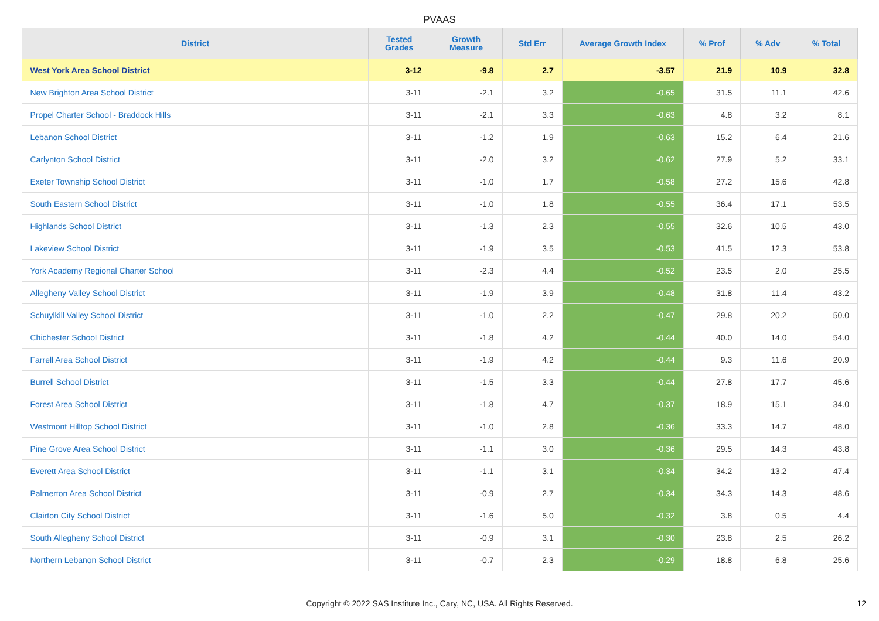PVAAS
| District | Tested Grades | Growth Measure | Std Err | Average Growth Index | % Prof | % Adv | % Total |
| --- | --- | --- | --- | --- | --- | --- | --- |
| West York Area School District | 3-12 | -9.8 | 2.7 | -3.57 | 21.9 | 10.9 | 32.8 |
| New Brighton Area School District | 3-11 | -2.1 | 3.2 | -0.65 | 31.5 | 11.1 | 42.6 |
| Propel Charter School - Braddock Hills | 3-11 | -2.1 | 3.3 | -0.63 | 4.8 | 3.2 | 8.1 |
| Lebanon School District | 3-11 | -1.2 | 1.9 | -0.63 | 15.2 | 6.4 | 21.6 |
| Carlynton School District | 3-11 | -2.0 | 3.2 | -0.62 | 27.9 | 5.2 | 33.1 |
| Exeter Township School District | 3-11 | -1.0 | 1.7 | -0.58 | 27.2 | 15.6 | 42.8 |
| South Eastern School District | 3-11 | -1.0 | 1.8 | -0.55 | 36.4 | 17.1 | 53.5 |
| Highlands School District | 3-11 | -1.3 | 2.3 | -0.55 | 32.6 | 10.5 | 43.0 |
| Lakeview School District | 3-11 | -1.9 | 3.5 | -0.53 | 41.5 | 12.3 | 53.8 |
| York Academy Regional Charter School | 3-11 | -2.3 | 4.4 | -0.52 | 23.5 | 2.0 | 25.5 |
| Allegheny Valley School District | 3-11 | -1.9 | 3.9 | -0.48 | 31.8 | 11.4 | 43.2 |
| Schuylkill Valley School District | 3-11 | -1.0 | 2.2 | -0.47 | 29.8 | 20.2 | 50.0 |
| Chichester School District | 3-11 | -1.8 | 4.2 | -0.44 | 40.0 | 14.0 | 54.0 |
| Farrell Area School District | 3-11 | -1.9 | 4.2 | -0.44 | 9.3 | 11.6 | 20.9 |
| Burrell School District | 3-11 | -1.5 | 3.3 | -0.44 | 27.8 | 17.7 | 45.6 |
| Forest Area School District | 3-11 | -1.8 | 4.7 | -0.37 | 18.9 | 15.1 | 34.0 |
| Westmont Hilltop School District | 3-11 | -1.0 | 2.8 | -0.36 | 33.3 | 14.7 | 48.0 |
| Pine Grove Area School District | 3-11 | -1.1 | 3.0 | -0.36 | 29.5 | 14.3 | 43.8 |
| Everett Area School District | 3-11 | -1.1 | 3.1 | -0.34 | 34.2 | 13.2 | 47.4 |
| Palmerton Area School District | 3-11 | -0.9 | 2.7 | -0.34 | 34.3 | 14.3 | 48.6 |
| Clairton City School District | 3-11 | -1.6 | 5.0 | -0.32 | 3.8 | 0.5 | 4.4 |
| South Allegheny School District | 3-11 | -0.9 | 3.1 | -0.30 | 23.8 | 2.5 | 26.2 |
| Northern Lebanon School District | 3-11 | -0.7 | 2.3 | -0.29 | 18.8 | 6.8 | 25.6 |
Copyright © 2022 SAS Institute Inc., Cary, NC, USA. All Rights Reserved. 12